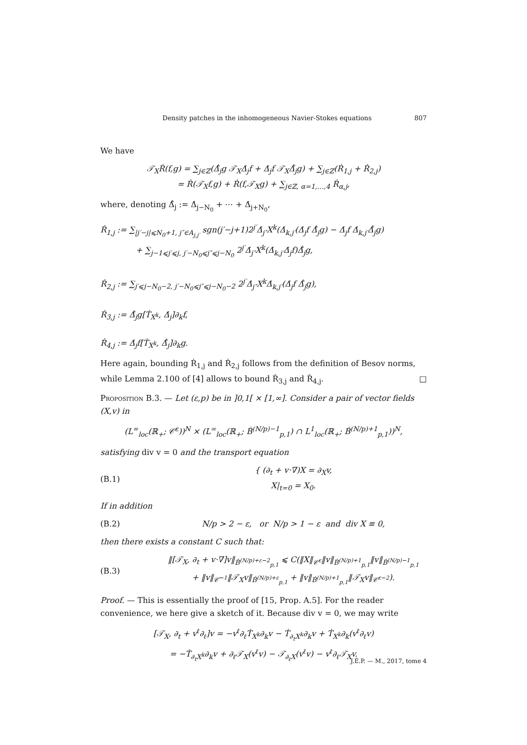Density patches in the inhomogeneous Navier-Stokes equations 807
We have
𝒯<sub>X</sub>Ṙ(f,g) = ∑<sub>j∈ℤ</sub>(Δ̃̇<sub>j</sub>g 𝒯<sub>X</sub>Δ̇<sub>j</sub>f + Δ̇<sub>j</sub>f 𝒯<sub>X</sub>Δ̃̇<sub>j</sub>g) + ∑<sub>j∈ℤ</sub>(Ṙ<sub>1,j</sub> + Ṙ<sub>2,j</sub>)
= Ṙ(𝒯<sub>X</sub>f,g) + Ṙ(f,𝒯<sub>X</sub>g) + ∑<sub>j∈ℤ, α=1,…,4</sub> Ṙ<sub>α,j</sub>,
where, denoting Δ̃̇<sub>j</sub> := Δ̇<sub>j−N<sub>0</sub></sub> + ⋯ + Δ̇<sub>j+N<sub>0</sub></sub>,
Ṙ<sub>1,j</sub> := ∑<sub>|j′−j|⩽N<sub>0</sub>+1, j″∈A<sub>j,j′</sub></sub> sgn(j′−j+1)2<sup>j′</sup>Δ̇<sub>j″</sub>X<sup>k</sup>(Δ̇<sub>k,j′</sub>(Δ̇<sub>j</sub>f Δ̃̇<sub>j</sub>g) − Δ̇<sub>j</sub>f Δ̇<sub>k,j′</sub>Δ̃̇<sub>j</sub>g)
+ ∑<sub>j−1⩽j′⩽j, j′−N<sub>0</sub>⩽j″⩽j−N<sub>0</sub></sub> 2<sup>j′</sup>Δ̇<sub>j″</sub>X<sup>k</sup>(Δ̇<sub>k,j′</sub>Δ̇<sub>j</sub>f)Δ̃̇<sub>j</sub>g,
Ṙ<sub>2,j</sub> := ∑<sub>j′⩽j−N<sub>0</sub>−2, j′−N<sub>0</sub>⩽j″⩽j−N<sub>0</sub>−2</sub> 2<sup>j′</sup>Δ̇<sub>j″</sub>X<sup>k</sup>Δ̇<sub>k,j′</sub>(Δ̇<sub>j</sub>f Δ̃̇<sub>j</sub>g),
Ṙ<sub>3,j</sub> := Δ̃̇<sub>j</sub>g[Ṫ<sub>X<sup>k</sup></sub>, Δ̇<sub>j</sub>]∂<sub>k</sub>f,
Ṙ<sub>4,j</sub> := Δ̇<sub>j</sub>f[Ṫ<sub>X<sup>k</sup></sub>, Δ̃̇<sub>j</sub>]∂<sub>k</sub>g.
Here again, bounding Ṙ<sub>1,j</sub> and Ṙ<sub>2,j</sub> follows from the definition of Besov norms, while Lemma 2.100 of [4] allows to bound Ṙ<sub>3,j</sub> and Ṙ<sub>4,j</sub>. □
Proposition B.3. — Let (ε,p) be in ]0,1[ × [1,∞]. Consider a pair of vector fields (X,v) in
(L<sup>∞</sup><sub>loc</sub>(ℝ<sub>+</sub>; 𝒞̇<sup>ε</sup>))<sup>N</sup> × (L<sup>∞</sup><sub>loc</sub>(ℝ<sub>+</sub>; Ḃ<sup>(N/p)−1</sup><sub>p,1</sub>) ∩ L<sup>1</sup><sub>loc</sub>(ℝ<sub>+</sub>; Ḃ<sup>(N/p)+1</sup><sub>p,1</sub>))<sup>N</sup>,
satisfying div v = 0 and the transport equation
(B.1) { (∂<sub>t</sub> + v·∇)X = ∂<sub>X</sub>v,
X|<sub>t=0</sub> = X<sub>0</sub>.
If in addition
(B.2) N/p > 2 − ε, or N/p > 1 − ε and div X ≡ 0,
then there exists a constant C such that:
(B.3) ‖[𝒯<sub>X</sub>, ∂<sub>t</sub> + v·∇]v‖<sub>Ḃ<sup>(N/p)+ε−2</sup><sub>p,1</sub></sub> ⩽ C(‖X‖<sub>𝒞̇<sup>ε</sup></sub>‖v‖<sub>Ḃ<sup>(N/p)+1</sup><sub>p,1</sub></sub>‖v‖<sub>Ḃ<sup>(N/p)−1</sup><sub>p,1</sub></sub>
+ ‖v‖<sub>𝒞̇<sup>−1</sup></sub>‖𝒯<sub>X</sub>v‖<sub>Ḃ<sup>(N/p)+ε</sup><sub>p,1</sub></sub> + ‖v‖<sub>Ḃ<sup>(N/p)+1</sup><sub>p,1</sub></sub>‖𝒯<sub>X</sub>v‖<sub>𝒞̇<sup>ε−2</sup></sub>).
Proof. — This is essentially the proof of [15, Prop. A.5]. For the reader convenience, we here give a sketch of it. Because div v = 0, we may write
[𝒯<sub>X</sub>, ∂<sub>t</sub> + v<sup>ℓ</sup>∂<sub>ℓ</sub>]v = −v<sup>ℓ</sup>∂<sub>ℓ</sub>Ṫ<sub>X<sup>k</sup></sub>∂<sub>k</sub>v − Ṫ<sub>∂<sub>t</sub>X<sup>k</sup></sub>∂<sub>k</sub>v + Ṫ<sub>X<sup>k</sup></sub>∂<sub>k</sub>(v<sup>ℓ</sup>∂<sub>ℓ</sub>v)
= −Ṫ<sub>∂<sub>t</sub>X<sup>k</sup></sub>∂<sub>k</sub>v + ∂<sub>ℓ</sub>𝒯<sub>X</sub>(v<sup>ℓ</sup>v) − 𝒯<sub>∂<sub>ℓ</sub>X</sub>(v<sup>ℓ</sup>v) − v<sup>ℓ</sup>∂<sub>ℓ</sub>𝒯<sub>X</sub>v.
J.É.P. — M., 2017, tome 4